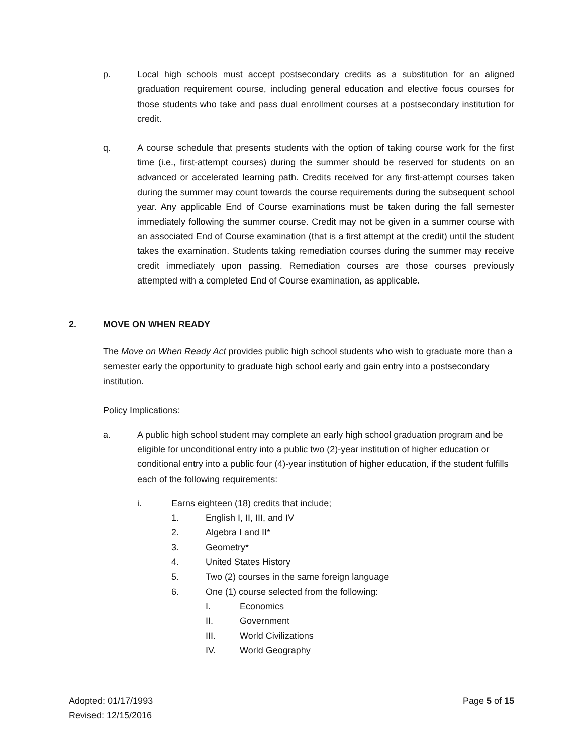p. Local high schools must accept postsecondary credits as a substitution for an aligned graduation requirement course, including general education and elective focus courses for those students who take and pass dual enrollment courses at a postsecondary institution for credit.
q. A course schedule that presents students with the option of taking course work for the first time (i.e., first-attempt courses) during the summer should be reserved for students on an advanced or accelerated learning path. Credits received for any first-attempt courses taken during the summer may count towards the course requirements during the subsequent school year. Any applicable End of Course examinations must be taken during the fall semester immediately following the summer course. Credit may not be given in a summer course with an associated End of Course examination (that is a first attempt at the credit) until the student takes the examination. Students taking remediation courses during the summer may receive credit immediately upon passing. Remediation courses are those courses previously attempted with a completed End of Course examination, as applicable.
2. MOVE ON WHEN READY
The Move on When Ready Act provides public high school students who wish to graduate more than a semester early the opportunity to graduate high school early and gain entry into a postsecondary institution.
Policy Implications:
a. A public high school student may complete an early high school graduation program and be eligible for unconditional entry into a public two (2)-year institution of higher education or conditional entry into a public four (4)-year institution of higher education, if the student fulfills each of the following requirements:
i. Earns eighteen (18) credits that include;
1. English I, II, III, and IV
2. Algebra I and II*
3. Geometry*
4. United States History
5. Two (2) courses in the same foreign language
6. One (1) course selected from the following:
I. Economics
II. Government
III. World Civilizations
IV. World Geography
Adopted: 01/17/1993
Revised: 12/15/2016
Page 5 of 15